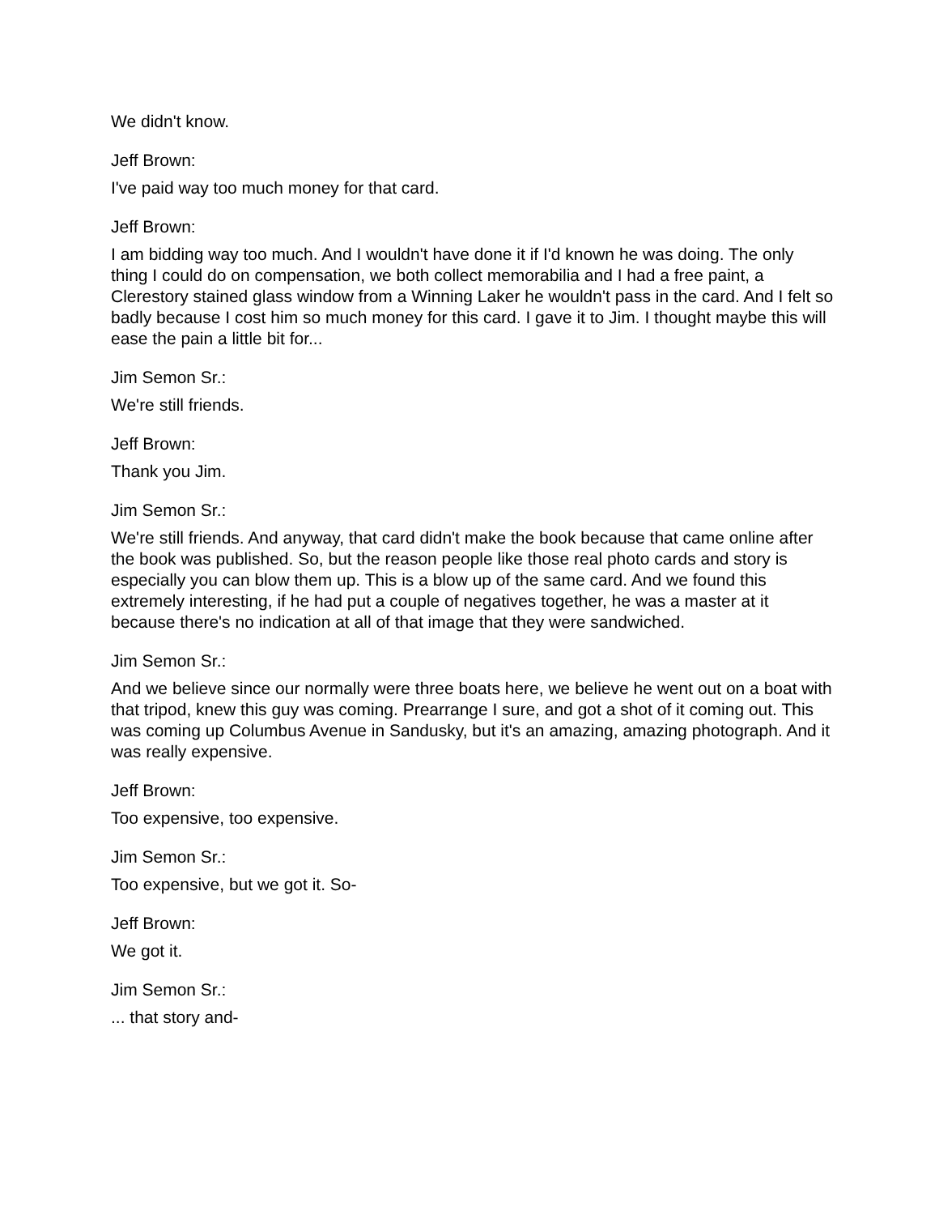We didn't know.
Jeff Brown:
I've paid way too much money for that card.
Jeff Brown:
I am bidding way too much. And I wouldn't have done it if I'd known he was doing. The only thing I could do on compensation, we both collect memorabilia and I had a free paint, a Clerestory stained glass window from a Winning Laker he wouldn't pass in the card. And I felt so badly because I cost him so much money for this card. I gave it to Jim. I thought maybe this will ease the pain a little bit for...
Jim Semon Sr.:
We're still friends.
Jeff Brown:
Thank you Jim.
Jim Semon Sr.:
We're still friends. And anyway, that card didn't make the book because that came online after the book was published. So, but the reason people like those real photo cards and story is especially you can blow them up. This is a blow up of the same card. And we found this extremely interesting, if he had put a couple of negatives together, he was a master at it because there's no indication at all of that image that they were sandwiched.
Jim Semon Sr.:
And we believe since our normally were three boats here, we believe he went out on a boat with that tripod, knew this guy was coming. Prearrange I sure, and got a shot of it coming out. This was coming up Columbus Avenue in Sandusky, but it's an amazing, amazing photograph. And it was really expensive.
Jeff Brown:
Too expensive, too expensive.
Jim Semon Sr.:
Too expensive, but we got it. So-
Jeff Brown:
We got it.
Jim Semon Sr.:
... that story and-